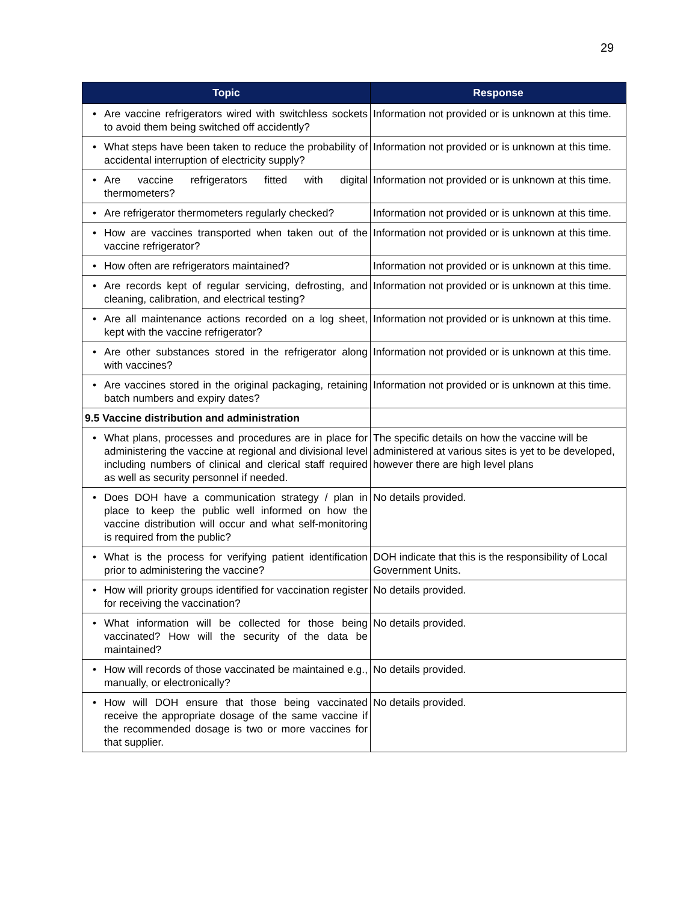29
| Topic | Response |
| --- | --- |
| • Are vaccine refrigerators wired with switchless sockets to avoid them being switched off accidently? | Information not provided or is unknown at this time. |
| • What steps have been taken to reduce the probability of accidental interruption of electricity supply? | Information not provided or is unknown at this time. |
| • Are vaccine refrigerators fitted with digital thermometers? | Information not provided or is unknown at this time. |
| • Are refrigerator thermometers regularly checked? | Information not provided or is unknown at this time. |
| • How are vaccines transported when taken out of the vaccine refrigerator? | Information not provided or is unknown at this time. |
| • How often are refrigerators maintained? | Information not provided or is unknown at this time. |
| • Are records kept of regular servicing, defrosting, and cleaning, calibration, and electrical testing? | Information not provided or is unknown at this time. |
| • Are all maintenance actions recorded on a log sheet, kept with the vaccine refrigerator? | Information not provided or is unknown at this time. |
| • Are other substances stored in the refrigerator along with vaccines? | Information not provided or is unknown at this time. |
| • Are vaccines stored in the original packaging, retaining batch numbers and expiry dates? | Information not provided or is unknown at this time. |
| 9.5 Vaccine distribution and administration | |
| • What plans, processes and procedures are in place for administering the vaccine at regional and divisional level including numbers of clinical and clerical staff required as well as security personnel if needed. | The specific details on how the vaccine will be administered at various sites is yet to be developed, however there are high level plans |
| • Does DOH have a communication strategy / plan in place to keep the public well informed on how the vaccine distribution will occur and what self-monitoring is required from the public? | No details provided. |
| • What is the process for verifying patient identification prior to administering the vaccine? | DOH indicate that this is the responsibility of Local Government Units. |
| • How will priority groups identified for vaccination register for receiving the vaccination? | No details provided. |
| • What information will be collected for those being vaccinated? How will the security of the data be maintained? | No details provided. |
| • How will records of those vaccinated be maintained e.g., manually, or electronically? | No details provided. |
| • How will DOH ensure that those being vaccinated receive the appropriate dosage of the same vaccine if the recommended dosage is two or more vaccines for that supplier. | No details provided. |